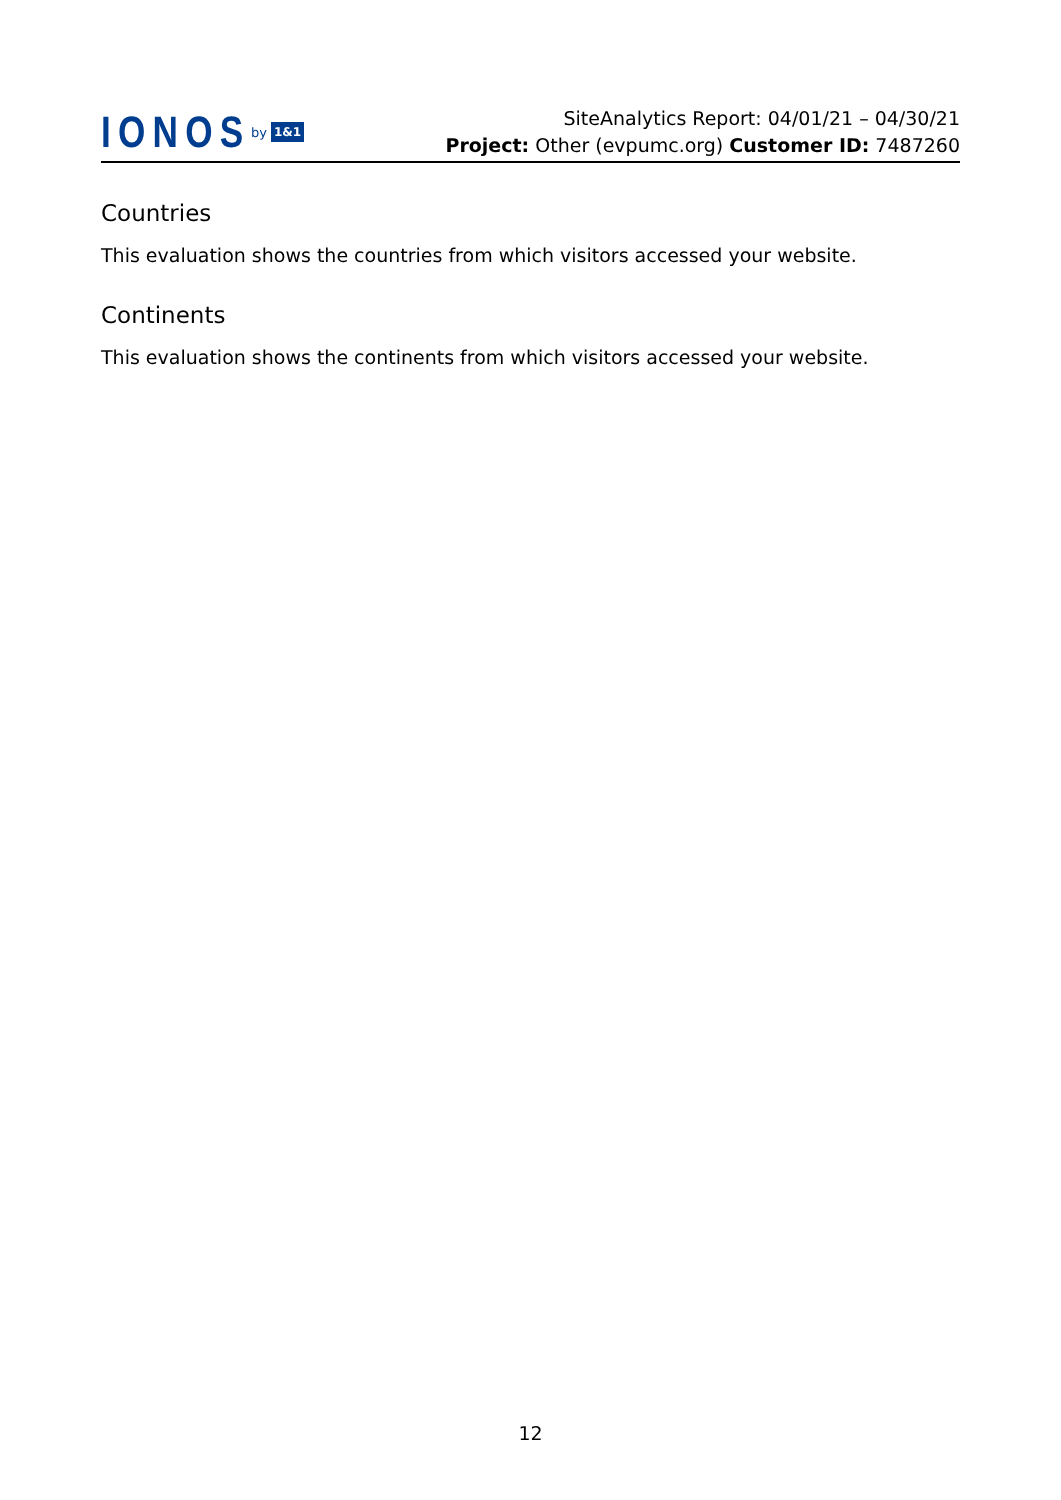IONOS by 1&1
SiteAnalytics Report: 04/01/21 – 04/30/21
Project: Other (evpumc.org) Customer ID: 7487260
Countries
This evaluation shows the countries from which visitors accessed your website.
Continents
This evaluation shows the continents from which visitors accessed your website.
12